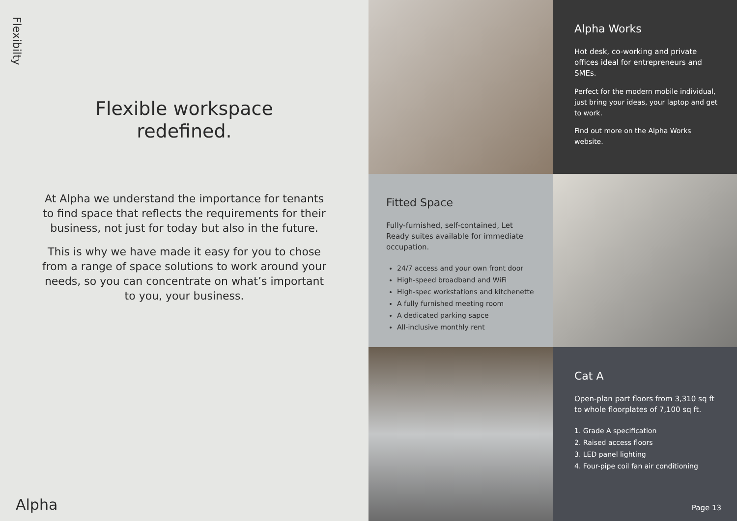Flexibilty
Flexible workspace
redefined.
At Alpha we understand the importance for tenants to find space that reflects the requirements for their business, not just for today but also in the future.
This is why we have made it easy for you to chose from a range of space solutions to work around your needs, so you can concentrate on what’s important to you, your business.
Alpha
Alpha Works
Hot desk, co-working and private offices ideal for entrepreneurs and SMEs.
Perfect for the modern mobile individual, just bring your ideas, your laptop and get to work.
Find out more on the Alpha Works website.
Fitted Space
Fully-furnished, self-contained, Let Ready suites available for immediate occupation.
24/7 access and your own front door
High-speed broadband and WiFi
High-spec workstations and kitchenette
A fully furnished meeting room
A dedicated parking sapce
All-inclusive monthly rent
Cat A
Open-plan part floors from 3,310 sq ft to whole floorplates of 7,100 sq ft.
1. Grade A specification
2. Raised access floors
3. LED panel lighting
4. Four-pipe coil fan air conditioning
Page 13